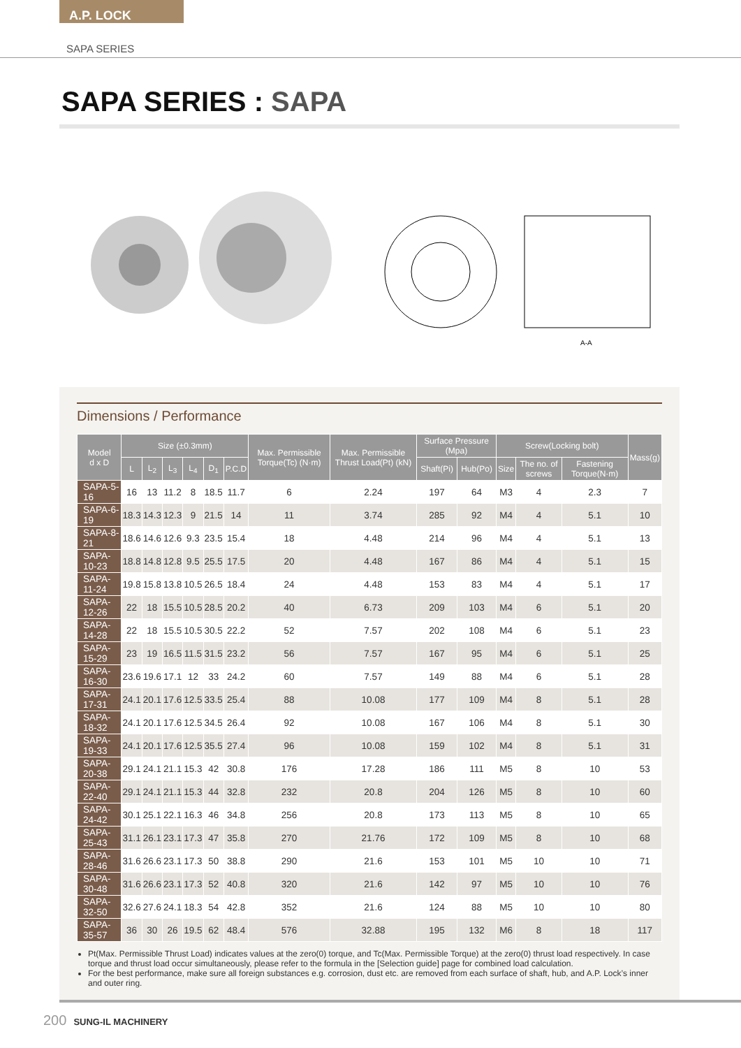A.P. LOCK
SAPA SERIES
SAPA SERIES : SAPA
A-A
Dimensions / Performance
| Model d x D | Size (±0.3mm) | | | | | | Max. Permissible Torque(Tc) (N·m) | Max. Permissible Thrust Load(Pt) (kN) | Surface Pressure (Mpa) | | Screw(Locking bolt) | | | Mass(g) |
| --- | --- | --- | --- | --- | --- | --- | --- | --- | --- | --- | --- | --- | --- | --- |
| | L | L<sub>2</sub> | L<sub>3</sub> | L<sub>4</sub> | D<sub>1</sub> | P.C.D | | | Shaft(Pi) | Hub(Po) | Size | The no. of screws | Fastening Torque(N·m) | |
| SAPA-5-16 | 16 | 13 | 11.2 | 8 | 18.5 | 11.7 | 6 | 2.24 | 197 | 64 | M3 | 4 | 2.3 | 7 |
| SAPA-6-19 | 18.3 | 14.3 | 12.3 | 9 | 21.5 | 14 | 11 | 3.74 | 285 | 92 | M4 | 4 | 5.1 | 10 |
| SAPA-8-21 | 18.6 | 14.6 | 12.6 | 9.3 | 23.5 | 15.4 | 18 | 4.48 | 214 | 96 | M4 | 4 | 5.1 | 13 |
| SAPA-10-23 | 18.8 | 14.8 | 12.8 | 9.5 | 25.5 | 17.5 | 20 | 4.48 | 167 | 86 | M4 | 4 | 5.1 | 15 |
| SAPA-11-24 | 19.8 | 15.8 | 13.8 | 10.5 | 26.5 | 18.4 | 24 | 4.48 | 153 | 83 | M4 | 4 | 5.1 | 17 |
| SAPA-12-26 | 22 | 18 | 15.5 | 10.5 | 28.5 | 20.2 | 40 | 6.73 | 209 | 103 | M4 | 6 | 5.1 | 20 |
| SAPA-14-28 | 22 | 18 | 15.5 | 10.5 | 30.5 | 22.2 | 52 | 7.57 | 202 | 108 | M4 | 6 | 5.1 | 23 |
| SAPA-15-29 | 23 | 19 | 16.5 | 11.5 | 31.5 | 23.2 | 56 | 7.57 | 167 | 95 | M4 | 6 | 5.1 | 25 |
| SAPA-16-30 | 23.6 | 19.6 | 17.1 | 12 | 33 | 24.2 | 60 | 7.57 | 149 | 88 | M4 | 6 | 5.1 | 28 |
| SAPA-17-31 | 24.1 | 20.1 | 17.6 | 12.5 | 33.5 | 25.4 | 88 | 10.08 | 177 | 109 | M4 | 8 | 5.1 | 28 |
| SAPA-18-32 | 24.1 | 20.1 | 17.6 | 12.5 | 34.5 | 26.4 | 92 | 10.08 | 167 | 106 | M4 | 8 | 5.1 | 30 |
| SAPA-19-33 | 24.1 | 20.1 | 17.6 | 12.5 | 35.5 | 27.4 | 96 | 10.08 | 159 | 102 | M4 | 8 | 5.1 | 31 |
| SAPA-20-38 | 29.1 | 24.1 | 21.1 | 15.3 | 42 | 30.8 | 176 | 17.28 | 186 | 111 | M5 | 8 | 10 | 53 |
| SAPA-22-40 | 29.1 | 24.1 | 21.1 | 15.3 | 44 | 32.8 | 232 | 20.8 | 204 | 126 | M5 | 8 | 10 | 60 |
| SAPA-24-42 | 30.1 | 25.1 | 22.1 | 16.3 | 46 | 34.8 | 256 | 20.8 | 173 | 113 | M5 | 8 | 10 | 65 |
| SAPA-25-43 | 31.1 | 26.1 | 23.1 | 17.3 | 47 | 35.8 | 270 | 21.76 | 172 | 109 | M5 | 8 | 10 | 68 |
| SAPA-28-46 | 31.6 | 26.6 | 23.1 | 17.3 | 50 | 38.8 | 290 | 21.6 | 153 | 101 | M5 | 10 | 10 | 71 |
| SAPA-30-48 | 31.6 | 26.6 | 23.1 | 17.3 | 52 | 40.8 | 320 | 21.6 | 142 | 97 | M5 | 10 | 10 | 76 |
| SAPA-32-50 | 32.6 | 27.6 | 24.1 | 18.3 | 54 | 42.8 | 352 | 21.6 | 124 | 88 | M5 | 10 | 10 | 80 |
| SAPA-35-57 | 36 | 30 | 26 | 19.5 | 62 | 48.4 | 576 | 32.88 | 195 | 132 | M6 | 8 | 18 | 117 |
Pt(Max. Permissible Thrust Load) indicates values at the zero(0) torque, and Tc(Max. Permissible Torque) at the zero(0) thrust load respectively. In case torque and thrust load occur simultaneously, please refer to the formula in the [Selection guide] page for combined load calculation.
For the best performance, make sure all foreign substances e.g. corrosion, dust etc. are removed from each surface of shaft, hub, and A.P. Lock’s inner and outer ring.
200 SUNG-IL MACHINERY